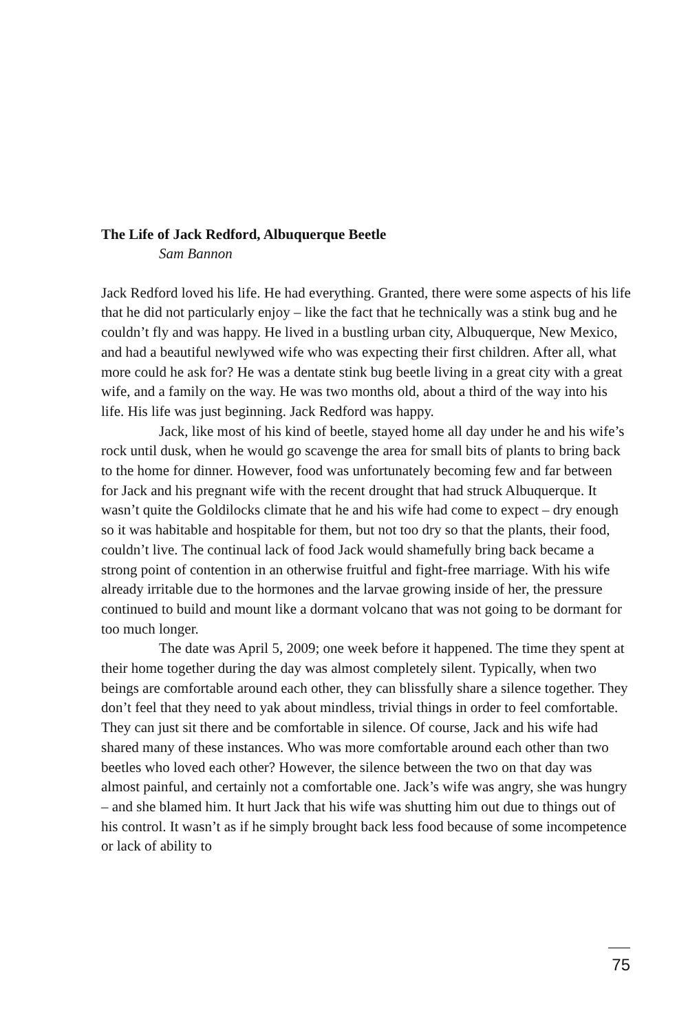The Life of Jack Redford, Albuquerque Beetle
Sam Bannon
Jack Redford loved his life. He had everything. Granted, there were some aspects of his life that he did not particularly enjoy – like the fact that he technically was a stink bug and he couldn’t fly and was happy. He lived in a bustling urban city, Albuquerque, New Mexico, and had a beautiful newlywed wife who was expecting their first children. After all, what more could he ask for? He was a dentate stink bug beetle living in a great city with a great wife, and a family on the way. He was two months old, about a third of the way into his life. His life was just beginning. Jack Redford was happy.
Jack, like most of his kind of beetle, stayed home all day under he and his wife’s rock until dusk, when he would go scavenge the area for small bits of plants to bring back to the home for dinner. However, food was unfortunately becoming few and far between for Jack and his pregnant wife with the recent drought that had struck Albuquerque. It wasn’t quite the Goldilocks climate that he and his wife had come to expect – dry enough so it was habitable and hospitable for them, but not too dry so that the plants, their food, couldn’t live. The continual lack of food Jack would shamefully bring back became a strong point of contention in an otherwise fruitful and fight-free marriage. With his wife already irritable due to the hormones and the larvae growing inside of her, the pressure continued to build and mount like a dormant volcano that was not going to be dormant for too much longer.
The date was April 5, 2009; one week before it happened. The time they spent at their home together during the day was almost completely silent. Typically, when two beings are comfortable around each other, they can blissfully share a silence together. They don’t feel that they need to yak about mindless, trivial things in order to feel comfortable. They can just sit there and be comfortable in silence. Of course, Jack and his wife had shared many of these instances. Who was more comfortable around each other than two beetles who loved each other? However, the silence between the two on that day was almost painful, and certainly not a comfortable one. Jack’s wife was angry, she was hungry – and she blamed him. It hurt Jack that his wife was shutting him out due to things out of his control. It wasn’t as if he simply brought back less food because of some incompetence or lack of ability to
75